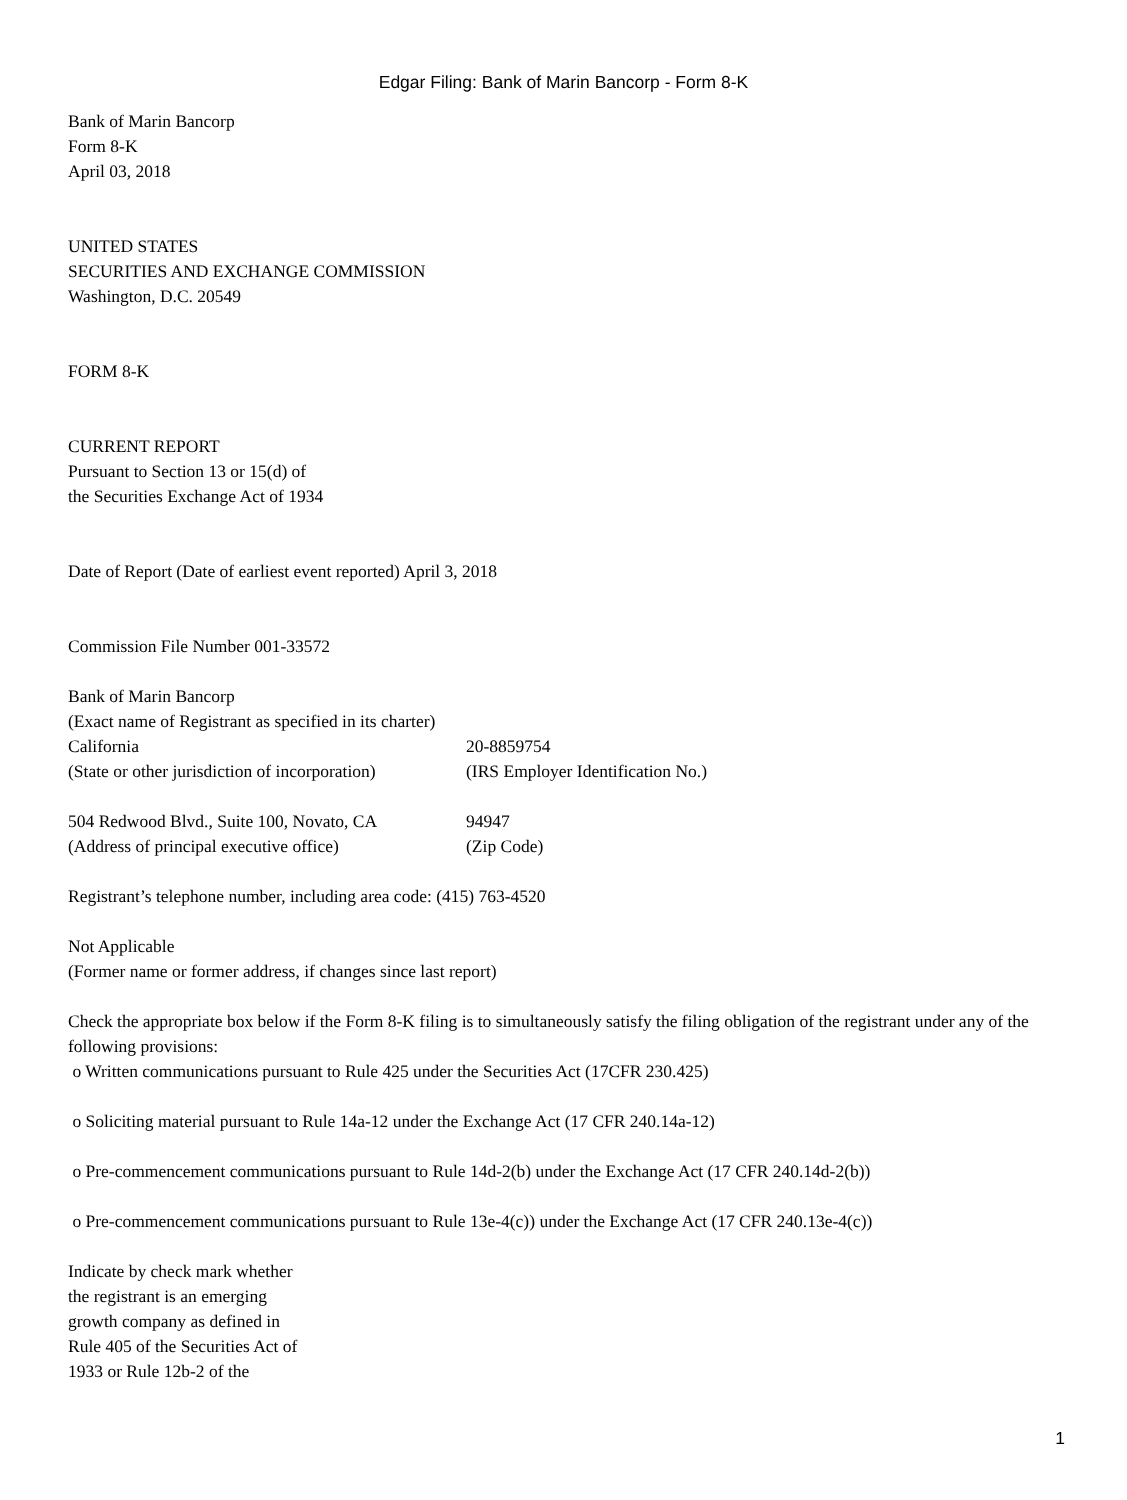Edgar Filing: Bank of Marin Bancorp - Form 8-K
Bank of Marin Bancorp
Form 8-K
April 03, 2018
UNITED STATES
SECURITIES AND EXCHANGE COMMISSION
Washington, D.C. 20549
FORM 8-K
CURRENT REPORT
Pursuant to Section 13 or 15(d) of
the Securities Exchange Act of 1934
Date of Report (Date of earliest event reported) April 3, 2018
Commission File Number 001-33572
Bank of Marin Bancorp
(Exact name of Registrant as specified in its charter)
California 20-8859754
(State or other jurisdiction of incorporation) (IRS Employer Identification No.)
504 Redwood Blvd., Suite 100, Novato, CA 94947
(Address of principal executive office) (Zip Code)
Registrant’s telephone number, including area code: (415) 763-4520
Not Applicable
(Former name or former address, if changes since last report)
Check the appropriate box below if the Form 8-K filing is to simultaneously satisfy the filing obligation of the registrant under any of the following provisions:
o Written communications pursuant to Rule 425 under the Securities Act (17CFR 230.425)
o Soliciting material pursuant to Rule 14a-12 under the Exchange Act (17 CFR 240.14a-12)
o Pre-commencement communications pursuant to Rule 14d-2(b) under the Exchange Act (17 CFR 240.14d-2(b))
o Pre-commencement communications pursuant to Rule 13e-4(c)) under the Exchange Act (17 CFR 240.13e-4(c))
Indicate by check mark whether
the registrant is an emerging
growth company as defined in
Rule 405 of the Securities Act of
1933 or Rule 12b-2 of the
1